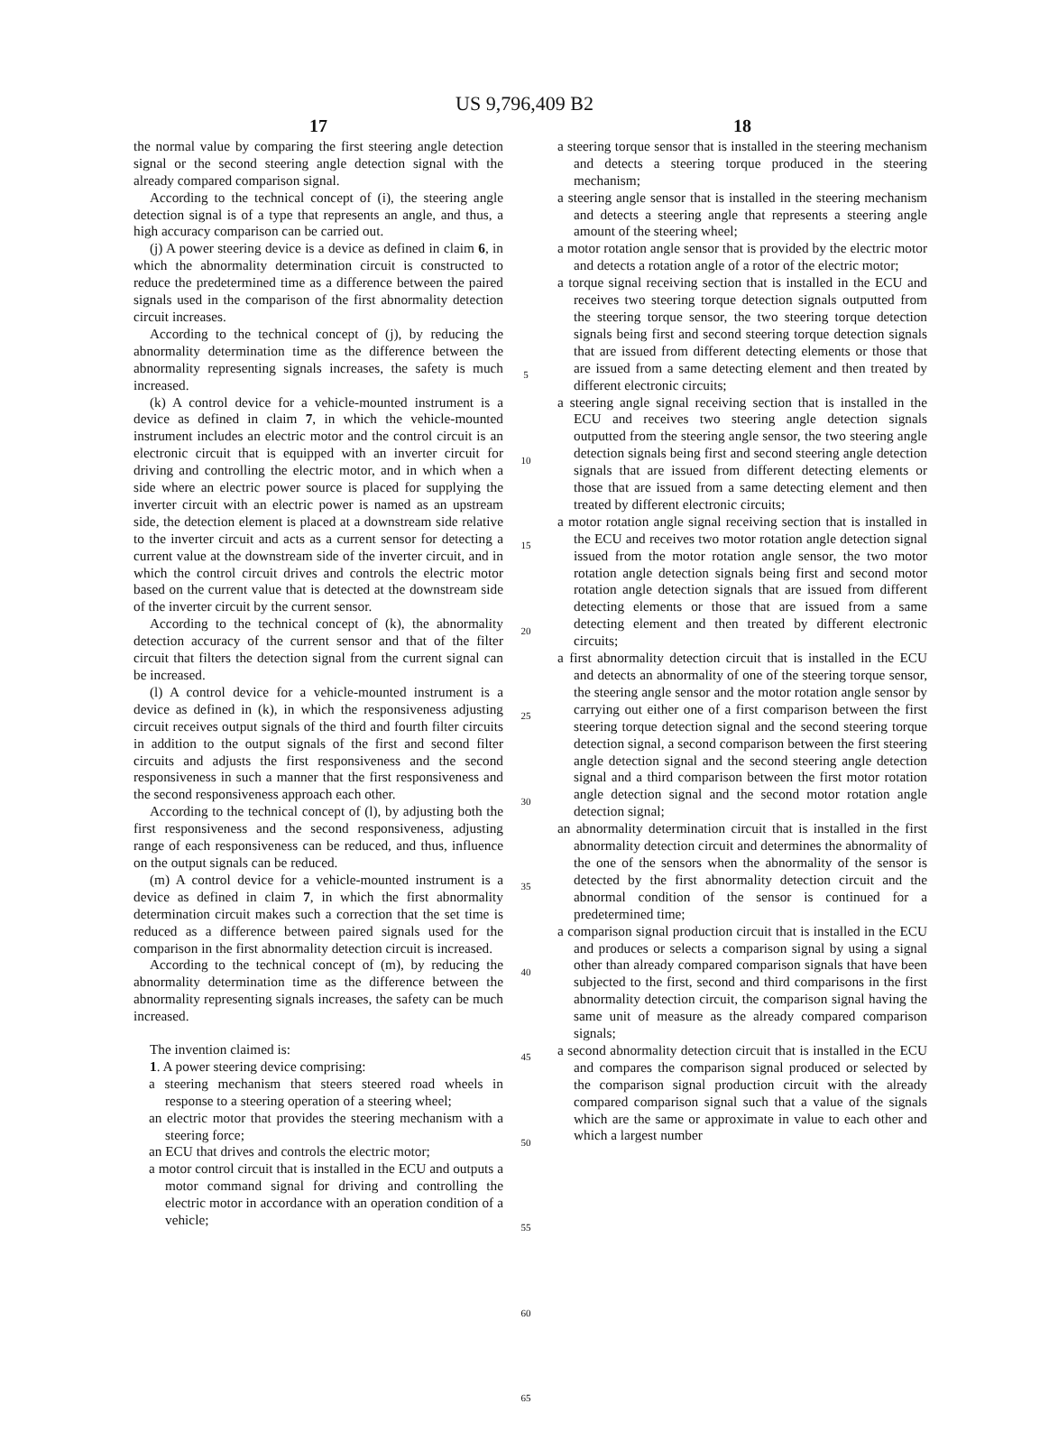US 9,796,409 B2
17
the normal value by comparing the first steering angle detection signal or the second steering angle detection signal with the already compared comparison signal.
According to the technical concept of (i), the steering angle detection signal is of a type that represents an angle, and thus, a high accuracy comparison can be carried out.
(j) A power steering device is a device as defined in claim 6, in which the abnormality determination circuit is constructed to reduce the predetermined time as a difference between the paired signals used in the comparison of the first abnormality detection circuit increases.
According to the technical concept of (j), by reducing the abnormality determination time as the difference between the abnormality representing signals increases, the safety is much increased.
(k) A control device for a vehicle-mounted instrument is a device as defined in claim 7, in which the vehicle-mounted instrument includes an electric motor and the control circuit is an electronic circuit that is equipped with an inverter circuit for driving and controlling the electric motor, and in which when a side where an electric power source is placed for supplying the inverter circuit with an electric power is named as an upstream side, the detection element is placed at a downstream side relative to the inverter circuit and acts as a current sensor for detecting a current value at the downstream side of the inverter circuit, and in which the control circuit drives and controls the electric motor based on the current value that is detected at the downstream side of the inverter circuit by the current sensor.
According to the technical concept of (k), the abnormality detection accuracy of the current sensor and that of the filter circuit that filters the detection signal from the current signal can be increased.
(l) A control device for a vehicle-mounted instrument is a device as defined in (k), in which the responsiveness adjusting circuit receives output signals of the third and fourth filter circuits in addition to the output signals of the first and second filter circuits and adjusts the first responsiveness and the second responsiveness in such a manner that the first responsiveness and the second responsiveness approach each other.
According to the technical concept of (l), by adjusting both the first responsiveness and the second responsiveness, adjusting range of each responsiveness can be reduced, and thus, influence on the output signals can be reduced.
(m) A control device for a vehicle-mounted instrument is a device as defined in claim 7, in which the first abnormality determination circuit makes such a correction that the set time is reduced as a difference between paired signals used for the comparison in the first abnormality detection circuit is increased.
According to the technical concept of (m), by reducing the abnormality determination time as the difference between the abnormality representing signals increases, the safety can be much increased.
The invention claimed is:
1. A power steering device comprising:
a steering mechanism that steers steered road wheels in response to a steering operation of a steering wheel;
an electric motor that provides the steering mechanism with a steering force;
an ECU that drives and controls the electric motor;
a motor control circuit that is installed in the ECU and outputs a motor command signal for driving and controlling the electric motor in accordance with an operation condition of a vehicle;
5
10
15
20
25
30
35
40
45
50
55
60
65
18
a steering torque sensor that is installed in the steering mechanism and detects a steering torque produced in the steering mechanism;
a steering angle sensor that is installed in the steering mechanism and detects a steering angle that represents a steering angle amount of the steering wheel;
a motor rotation angle sensor that is provided by the electric motor and detects a rotation angle of a rotor of the electric motor;
a torque signal receiving section that is installed in the ECU and receives two steering torque detection signals outputted from the steering torque sensor, the two steering torque detection signals being first and second steering torque detection signals that are issued from different detecting elements or those that are issued from a same detecting element and then treated by different electronic circuits;
a steering angle signal receiving section that is installed in the ECU and receives two steering angle detection signals outputted from the steering angle sensor, the two steering angle detection signals being first and second steering angle detection signals that are issued from different detecting elements or those that are issued from a same detecting element and then treated by different electronic circuits;
a motor rotation angle signal receiving section that is installed in the ECU and receives two motor rotation angle detection signal issued from the motor rotation angle sensor, the two motor rotation angle detection signals being first and second motor rotation angle detection signals that are issued from different detecting elements or those that are issued from a same detecting element and then treated by different electronic circuits;
a first abnormality detection circuit that is installed in the ECU and detects an abnormality of one of the steering torque sensor, the steering angle sensor and the motor rotation angle sensor by carrying out either one of a first comparison between the first steering torque detection signal and the second steering torque detection signal, a second comparison between the first steering angle detection signal and the second steering angle detection signal and a third comparison between the first motor rotation angle detection signal and the second motor rotation angle detection signal;
an abnormality determination circuit that is installed in the first abnormality detection circuit and determines the abnormality of the one of the sensors when the abnormality of the sensor is detected by the first abnormality detection circuit and the abnormal condition of the sensor is continued for a predetermined time;
a comparison signal production circuit that is installed in the ECU and produces or selects a comparison signal by using a signal other than already compared comparison signals that have been subjected to the first, second and third comparisons in the first abnormality detection circuit, the comparison signal having the same unit of measure as the already compared comparison signals;
a second abnormality detection circuit that is installed in the ECU and compares the comparison signal produced or selected by the comparison signal production circuit with the already compared comparison signal such that a value of the signals which are the same or approximate in value to each other and which a largest number